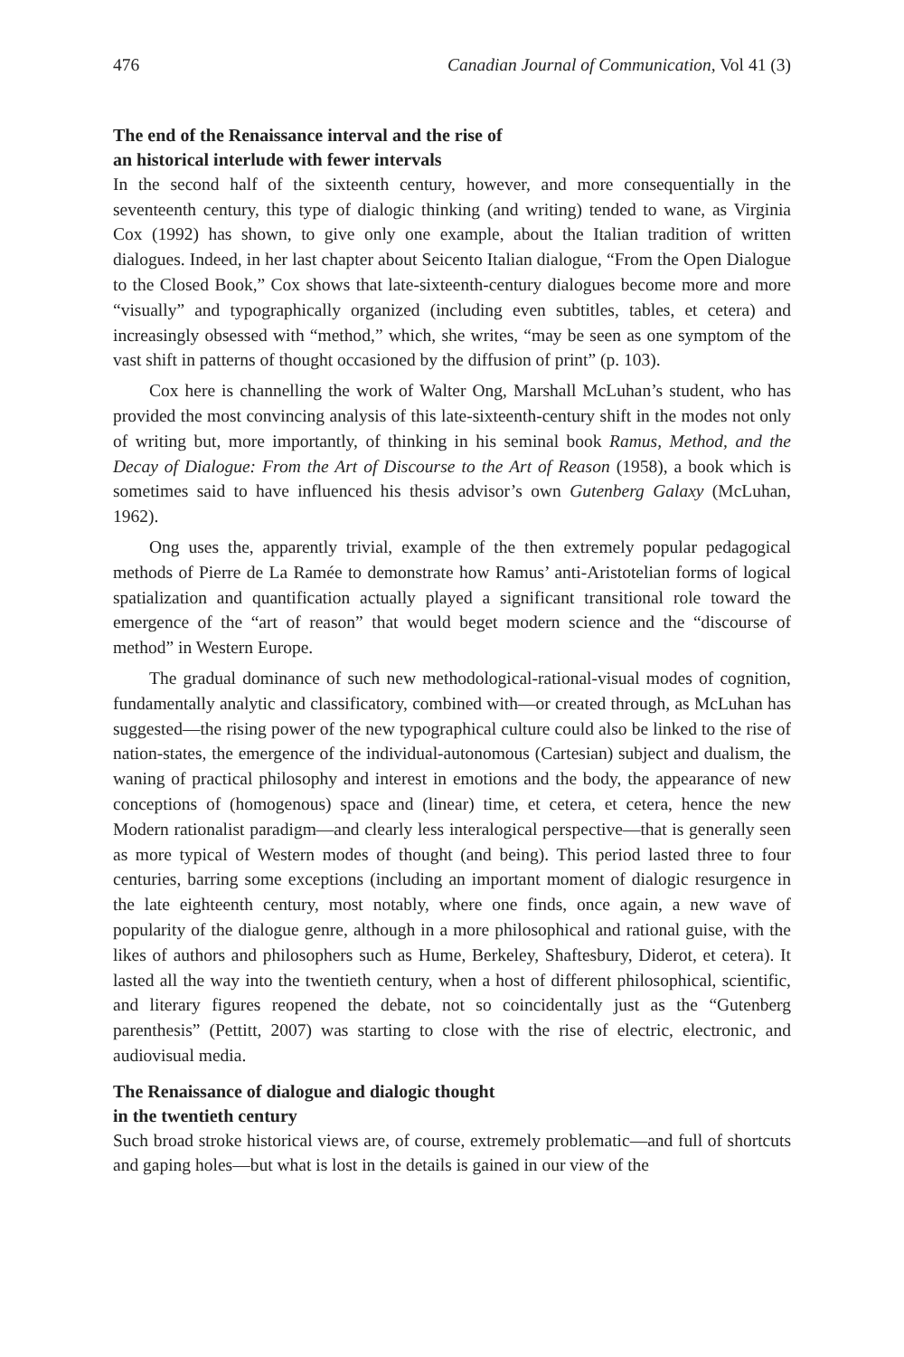476 Canadian Journal of Communication, Vol 41 (3)
The end of the Renaissance interval and the rise of
an historical interlude with fewer intervals
In the second half of the sixteenth century, however, and more consequentially in the seventeenth century, this type of dialogic thinking (and writing) tended to wane, as Virginia Cox (1992) has shown, to give only one example, about the Italian tradition of written dialogues. Indeed, in her last chapter about Seicento Italian dialogue, “From the Open Dialogue to the Closed Book,” Cox shows that late-sixteenth-century dialogues become more and more “visually” and typographically organized (including even subtitles, tables, et cetera) and increasingly obsessed with “method,” which, she writes, “may be seen as one symptom of the vast shift in patterns of thought occasioned by the diffusion of print” (p. 103).
Cox here is channelling the work of Walter Ong, Marshall McLuhan’s student, who has provided the most convincing analysis of this late-sixteenth-century shift in the modes not only of writing but, more importantly, of thinking in his seminal book Ramus, Method, and the Decay of Dialogue: From the Art of Discourse to the Art of Reason (1958), a book which is sometimes said to have influenced his thesis advisor’s own Gutenberg Galaxy (McLuhan, 1962).
Ong uses the, apparently trivial, example of the then extremely popular pedagogical methods of Pierre de La Ramée to demonstrate how Ramus’ anti-Aristotelian forms of logical spatialization and quantification actually played a significant transitional role toward the emergence of the “art of reason” that would beget modern science and the “discourse of method” in Western Europe.
The gradual dominance of such new methodological-rational-visual modes of cognition, fundamentally analytic and classificatory, combined with—or created through, as McLuhan has suggested—the rising power of the new typographical culture could also be linked to the rise of nation-states, the emergence of the individual-autonomous (Cartesian) subject and dualism, the waning of practical philosophy and interest in emotions and the body, the appearance of new conceptions of (homogenous) space and (linear) time, et cetera, et cetera, hence the new Modern rationalist paradigm—and clearly less interalogical perspective—that is generally seen as more typical of Western modes of thought (and being). This period lasted three to four centuries, barring some exceptions (including an important moment of dialogic resurgence in the late eighteenth century, most notably, where one finds, once again, a new wave of popularity of the dialogue genre, although in a more philosophical and rational guise, with the likes of authors and philosophers such as Hume, Berkeley, Shaftesbury, Diderot, et cetera). It lasted all the way into the twentieth century, when a host of different philosophical, scientific, and literary figures reopened the debate, not so coincidentally just as the “Gutenberg parenthesis” (Pettitt, 2007) was starting to close with the rise of electric, electronic, and audiovisual media.
The Renaissance of dialogue and dialogic thought
in the twentieth century
Such broad stroke historical views are, of course, extremely problematic—and full of shortcuts and gaping holes—but what is lost in the details is gained in our view of the